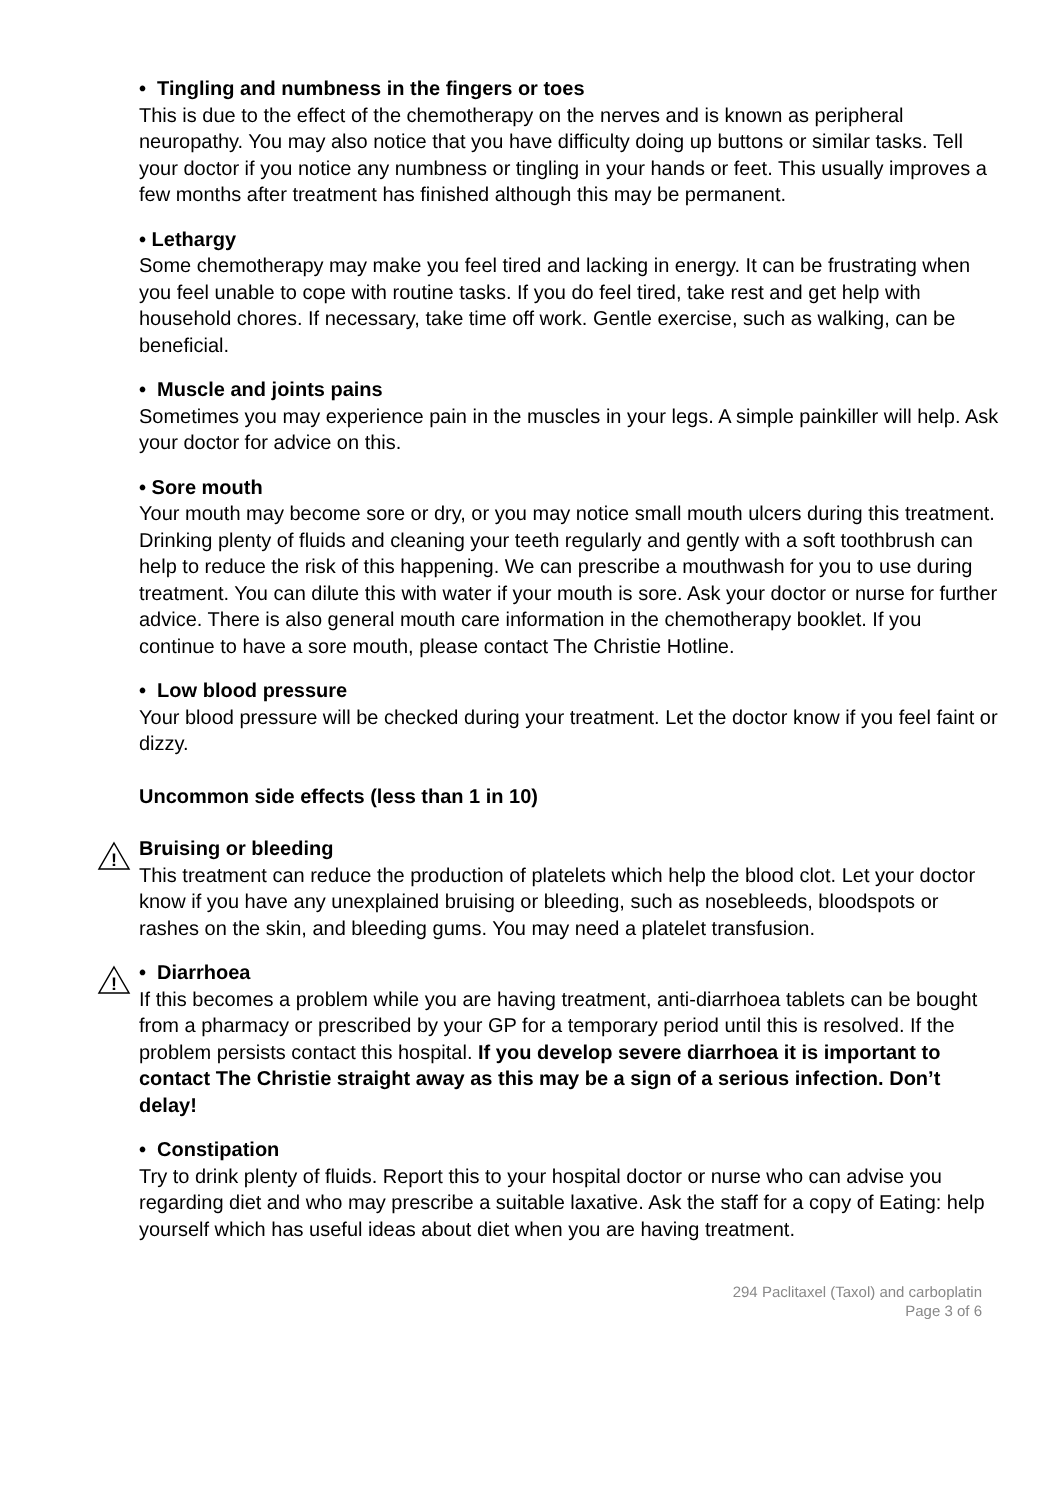• Tingling and numbness in the fingers or toes
This is due to the effect of the chemotherapy on the nerves and is known as peripheral neuropathy. You may also notice that you have difficulty doing up buttons or similar tasks. Tell your doctor if you notice any numbness or tingling in your hands or feet. This usually improves a few months after treatment has finished although this may be permanent.
• Lethargy
Some chemotherapy may make you feel tired and lacking in energy. It can be frustrating when you feel unable to cope with routine tasks. If you do feel tired, take rest and get help with household chores. If necessary, take time off work. Gentle exercise, such as walking, can be beneficial.
• Muscle and joints pains
Sometimes you may experience pain in the muscles in your legs. A simple painkiller will help. Ask your doctor for advice on this.
• Sore mouth
Your mouth may become sore or dry, or you may notice small mouth ulcers during this treatment. Drinking plenty of fluids and cleaning your teeth regularly and gently with a soft toothbrush can help to reduce the risk of this happening. We can prescribe a mouthwash for you to use during treatment. You can dilute this with water if your mouth is sore. Ask your doctor or nurse for further advice. There is also general mouth care information in the chemotherapy booklet. If you continue to have a sore mouth, please contact The Christie Hotline.
• Low blood pressure
Your blood pressure will be checked during your treatment. Let the doctor know if you feel faint or dizzy.
Uncommon side effects (less than 1 in 10)
!
Bruising or bleeding
This treatment can reduce the production of platelets which help the blood clot. Let your doctor know if you have any unexplained bruising or bleeding, such as nosebleeds, bloodspots or rashes on the skin, and bleeding gums. You may need a platelet transfusion.
!
• Diarrhoea
If this becomes a problem while you are having treatment, anti-diarrhoea tablets can be bought from a pharmacy or prescribed by your GP for a temporary period until this is resolved. If the problem persists contact this hospital. If you develop severe diarrhoea it is important to contact The Christie straight away as this may be a sign of a serious infection. Don’t delay!
• Constipation
Try to drink plenty of fluids. Report this to your hospital doctor or nurse who can advise you regarding diet and who may prescribe a suitable laxative. Ask the staff for a copy of Eating: help yourself which has useful ideas about diet when you are having treatment.
294 Paclitaxel (Taxol) and carboplatin
Page 3 of 6